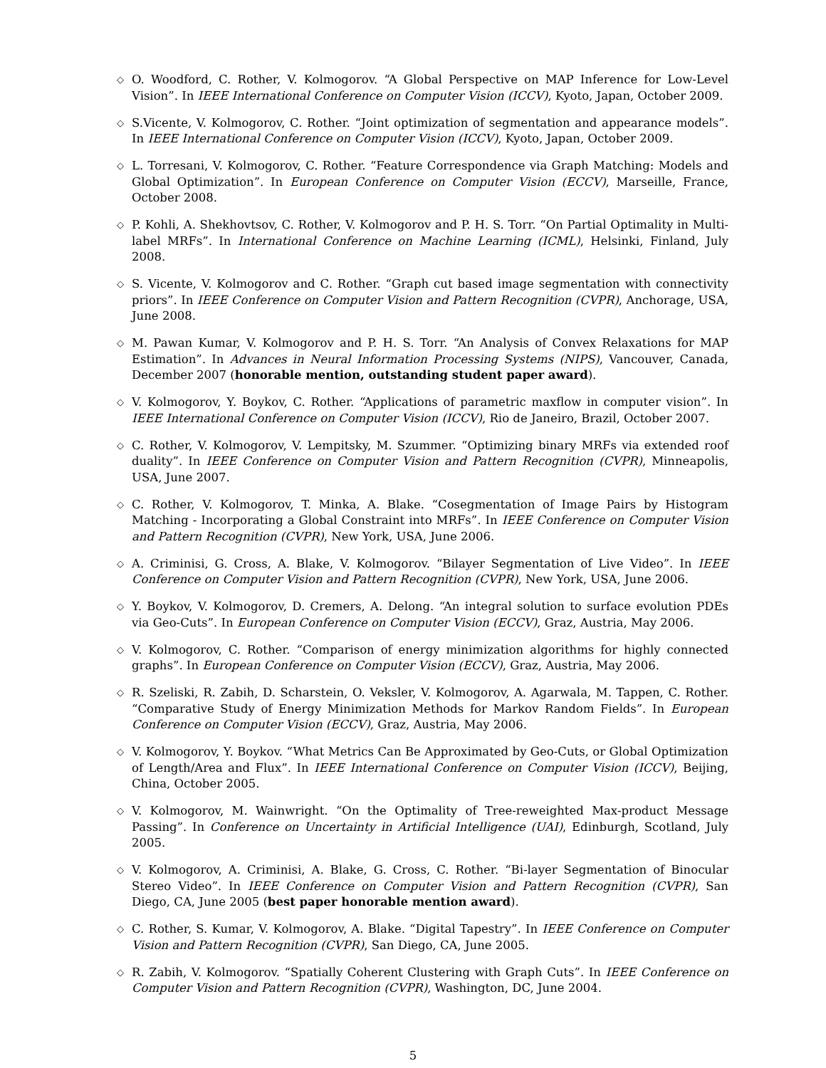◇ O. Woodford, C. Rother, V. Kolmogorov. “A Global Perspective on MAP Inference for Low-Level Vision”. In IEEE International Conference on Computer Vision (ICCV), Kyoto, Japan, October 2009.
◇ S.Vicente, V. Kolmogorov, C. Rother. “Joint optimization of segmentation and appearance models”. In IEEE International Conference on Computer Vision (ICCV), Kyoto, Japan, October 2009.
◇ L. Torresani, V. Kolmogorov, C. Rother. “Feature Correspondence via Graph Matching: Models and Global Optimization”. In European Conference on Computer Vision (ECCV), Marseille, France, October 2008.
◇ P. Kohli, A. Shekhovtsov, C. Rother, V. Kolmogorov and P. H. S. Torr. “On Partial Optimality in Multi-label MRFs”. In International Conference on Machine Learning (ICML), Helsinki, Finland, July 2008.
◇ S. Vicente, V. Kolmogorov and C. Rother. “Graph cut based image segmentation with connectivity priors”. In IEEE Conference on Computer Vision and Pattern Recognition (CVPR), Anchorage, USA, June 2008.
◇ M. Pawan Kumar, V. Kolmogorov and P. H. S. Torr. “An Analysis of Convex Relaxations for MAP Estimation”. In Advances in Neural Information Processing Systems (NIPS), Vancouver, Canada, December 2007 (honorable mention, outstanding student paper award).
◇ V. Kolmogorov, Y. Boykov, C. Rother. “Applications of parametric maxflow in computer vision”. In IEEE International Conference on Computer Vision (ICCV), Rio de Janeiro, Brazil, October 2007.
◇ C. Rother, V. Kolmogorov, V. Lempitsky, M. Szummer. “Optimizing binary MRFs via extended roof duality”. In IEEE Conference on Computer Vision and Pattern Recognition (CVPR), Minneapolis, USA, June 2007.
◇ C. Rother, V. Kolmogorov, T. Minka, A. Blake. “Cosegmentation of Image Pairs by Histogram Matching - Incorporating a Global Constraint into MRFs”. In IEEE Conference on Computer Vision and Pattern Recognition (CVPR), New York, USA, June 2006.
◇ A. Criminisi, G. Cross, A. Blake, V. Kolmogorov. “Bilayer Segmentation of Live Video”. In IEEE Conference on Computer Vision and Pattern Recognition (CVPR), New York, USA, June 2006.
◇ Y. Boykov, V. Kolmogorov, D. Cremers, A. Delong. “An integral solution to surface evolution PDEs via Geo-Cuts”. In European Conference on Computer Vision (ECCV), Graz, Austria, May 2006.
◇ V. Kolmogorov, C. Rother. “Comparison of energy minimization algorithms for highly connected graphs”. In European Conference on Computer Vision (ECCV), Graz, Austria, May 2006.
◇ R. Szeliski, R. Zabih, D. Scharstein, O. Veksler, V. Kolmogorov, A. Agarwala, M. Tappen, C. Rother. “Comparative Study of Energy Minimization Methods for Markov Random Fields”. In European Conference on Computer Vision (ECCV), Graz, Austria, May 2006.
◇ V. Kolmogorov, Y. Boykov. “What Metrics Can Be Approximated by Geo-Cuts, or Global Optimization of Length/Area and Flux”. In IEEE International Conference on Computer Vision (ICCV), Beijing, China, October 2005.
◇ V. Kolmogorov, M. Wainwright. “On the Optimality of Tree-reweighted Max-product Message Passing”. In Conference on Uncertainty in Artificial Intelligence (UAI), Edinburgh, Scotland, July 2005.
◇ V. Kolmogorov, A. Criminisi, A. Blake, G. Cross, C. Rother. “Bi-layer Segmentation of Binocular Stereo Video”. In IEEE Conference on Computer Vision and Pattern Recognition (CVPR), San Diego, CA, June 2005 (best paper honorable mention award).
◇ C. Rother, S. Kumar, V. Kolmogorov, A. Blake. “Digital Tapestry”. In IEEE Conference on Computer Vision and Pattern Recognition (CVPR), San Diego, CA, June 2005.
◇ R. Zabih, V. Kolmogorov. “Spatially Coherent Clustering with Graph Cuts”. In IEEE Conference on Computer Vision and Pattern Recognition (CVPR), Washington, DC, June 2004.
5